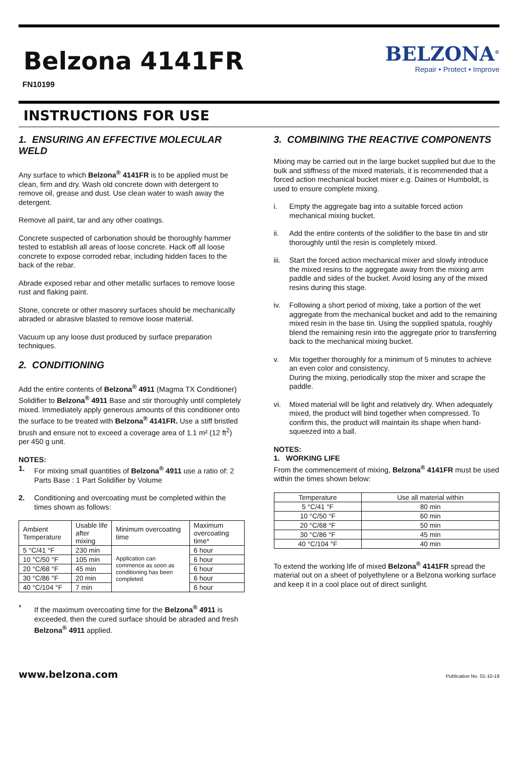Belzona 4141FR
FN10199
BELZONA<sup>®</sup>
Repair • Protect • Improve
INSTRUCTIONS FOR USE
1. ENSURING AN EFFECTIVE MOLECULAR WELD
Any surface to which Belzona<sup>®</sup> 4141FR is to be applied must be clean, firm and dry. Wash old concrete down with detergent to remove oil, grease and dust. Use clean water to wash away the detergent.
Remove all paint, tar and any other coatings.
Concrete suspected of carbonation should be thoroughly hammer tested to establish all areas of loose concrete. Hack off all loose concrete to expose corroded rebar, including hidden faces to the back of the rebar.
Abrade exposed rebar and other metallic surfaces to remove loose rust and flaking paint.
Stone, concrete or other masonry surfaces should be mechanically abraded or abrasive blasted to remove loose material.
Vacuum up any loose dust produced by surface preparation techniques.
2. CONDITIONING
Add the entire contents of Belzona<sup>®</sup> 4911 (Magma TX Conditioner) Solidifier to Belzona<sup>®</sup> 4911 Base and stir thoroughly until completely mixed. Immediately apply generous amounts of this conditioner onto the surface to be treated with Belzona<sup>®</sup> 4141FR. Use a stiff bristled brush and ensure not to exceed a coverage area of 1.1 m² (12 ft<sup>2</sup>) per 450 g unit.
NOTES:
1. For mixing small quantities of Belzona<sup>®</sup> 4911 use a ratio of: 2 Parts Base : 1 Part Solidifier by Volume
2. Conditioning and overcoating must be completed within the times shown as follows:
| Ambient Temperature | Usable life after mixing | Minimum overcoating time | Maximum overcoating time* |
| --- | --- | --- | --- |
| 5 °C/41 °F | 230 min | Application can commence as soon as conditioning has been completed. | 6 hour |
| 10 °C/50 °F | 105 min | | 6 hour |
| 20 °C/68 °F | 45 min | | 6 hour |
| 30 °C/86 °F | 20 min | | 6 hour |
| 40 °C/104 °F | 7 min | | 6 hour |
* If the maximum overcoating time for the Belzona<sup>®</sup> 4911 is exceeded, then the cured surface should be abraded and fresh Belzona<sup>®</sup> 4911 applied.
3. COMBINING THE REACTIVE COMPONENTS
Mixing may be carried out in the large bucket supplied but due to the bulk and stiffness of the mixed materials, it is recommended that a forced action mechanical bucket mixer e.g. Daines or Humboldt, is used to ensure complete mixing.
i. Empty the aggregate bag into a suitable forced action mechanical mixing bucket.
ii. Add the entire contents of the solidifier to the base tin and stir thoroughly until the resin is completely mixed.
iii. Start the forced action mechanical mixer and slowly introduce the mixed resins to the aggregate away from the mixing arm paddle and sides of the bucket. Avoid losing any of the mixed resins during this stage.
iv. Following a short period of mixing, take a portion of the wet aggregate from the mechanical bucket and add to the remaining mixed resin in the base tin. Using the supplied spatula, roughly blend the remaining resin into the aggregate prior to transferring back to the mechanical mixing bucket.
v. Mix together thoroughly for a minimum of 5 minutes to achieve an even color and consistency.
During the mixing, periodically stop the mixer and scrape the paddle.
vi. Mixed material will be light and relatively dry. When adequately mixed, the product will bind together when compressed. To confirm this, the product will maintain its shape when hand-squeezed into a ball.
NOTES:
1. WORKING LIFE
From the commencement of mixing, Belzona<sup>®</sup> 4141FR must be used within the times shown below:
| Temperature | Use all material within |
| --- | --- |
| 5 °C/41 °F | 80 min |
| 10 °C/50 °F | 60 min |
| 20 °C/68 °F | 50 min |
| 30 °C/86 °F | 45 min |
| 40 °C/104 °F | 40 min |
To extend the working life of mixed Belzona<sup>®</sup> 4141FR spread the material out on a sheet of polyethylene or a Belzona working surface and keep it in a cool place out of direct sunlight.
www.belzona.com Publication No. 01-10-19